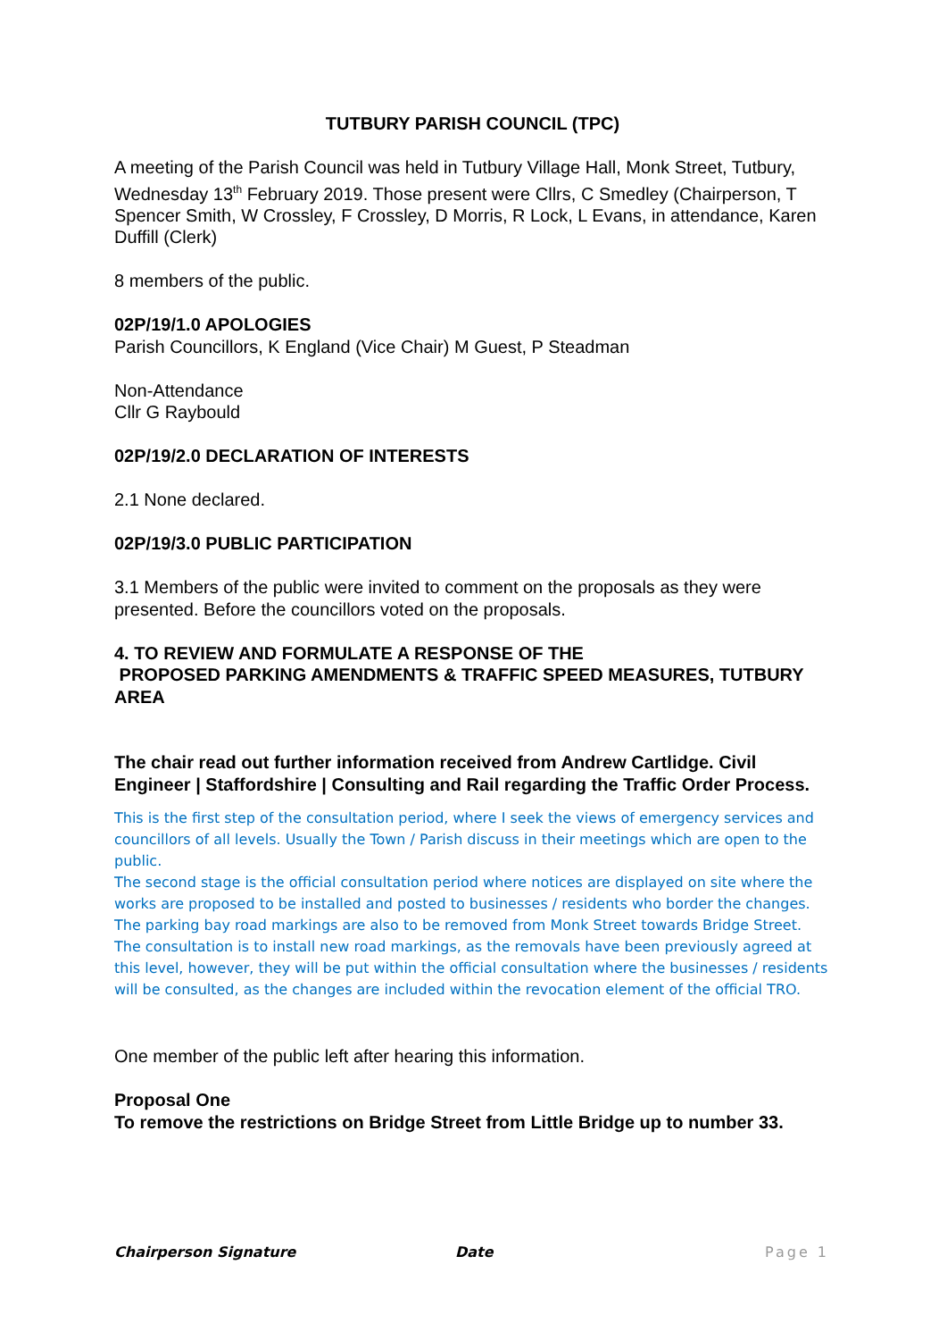TUTBURY PARISH COUNCIL (TPC)
A meeting of the Parish Council was held in Tutbury Village Hall, Monk Street, Tutbury, Wednesday 13<sup>th</sup> February 2019. Those present were Cllrs, C Smedley (Chairperson, T Spencer Smith, W Crossley, F Crossley, D Morris, R Lock, L Evans, in attendance, Karen Duffill (Clerk)
8 members of the public.
02P/19/1.0 APOLOGIES
Parish Councillors, K England (Vice Chair) M Guest, P Steadman
Non-Attendance
Cllr G Raybould
02P/19/2.0 DECLARATION OF INTERESTS
2.1 None declared.
02P/19/3.0 PUBLIC PARTICIPATION
3.1 Members of the public were invited to comment on the proposals as they were presented. Before the councillors voted on the proposals.
4. TO REVIEW AND FORMULATE A RESPONSE OF THE
PROPOSED PARKING AMENDMENTS & TRAFFIC SPEED MEASURES, TUTBURY AREA
The chair read out further information received from Andrew Cartlidge. Civil Engineer | Staffordshire | Consulting and Rail regarding the Traffic Order Process.
This is the first step of the consultation period, where I seek the views of emergency services and councillors of all levels. Usually the Town / Parish discuss in their meetings which are open to the public.
The second stage is the official consultation period where notices are displayed on site where the works are proposed to be installed and posted to businesses / residents who border the changes. The parking bay road markings are also to be removed from Monk Street towards Bridge Street. The consultation is to install new road markings, as the removals have been previously agreed at this level, however, they will be put within the official consultation where the businesses / residents will be consulted, as the changes are included within the revocation element of the official TRO.
One member of the public left after hearing this information.
Proposal One
To remove the restrictions on Bridge Street from Little Bridge up to number 33.
Chairperson Signature Date Page 1